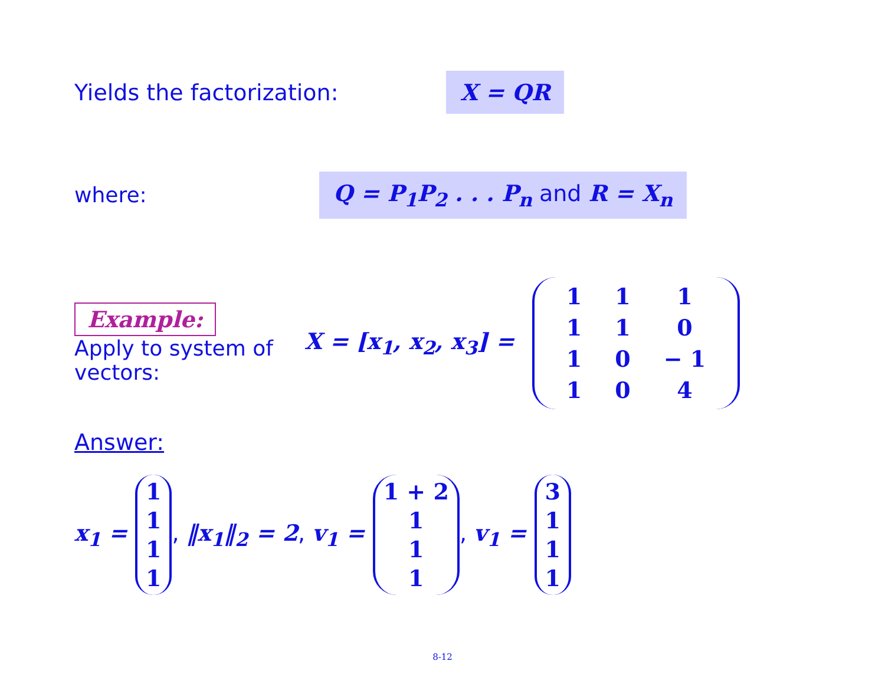Yields the factorization:
X = QR
where:
Q = P<sub>1</sub>P<sub>2</sub> . . . P<sub>n</sub> and R = X<sub>n</sub>
Example:
Apply to system of vectors:
X = [x<sub>1</sub>, x<sub>2</sub>, x<sub>3</sub>] =
| 1 | 1 | 1 |
| 1 | 1 | 0 |
| 1 | 0 | − 1 |
| 1 | 0 | 4 |
Answer:
x<sub>1</sub> =
| 1 |
| 1 |
| 1 |
| 1 |
, ‖x<sub>1</sub>‖<sub>2</sub> = 2, v<sub>1</sub> =
| 1 + 2 |
| 1 |
| 1 |
| 1 |
, v<sub>1</sub> =
| 3 |
| 1 |
| 1 |
| 1 |
8-12